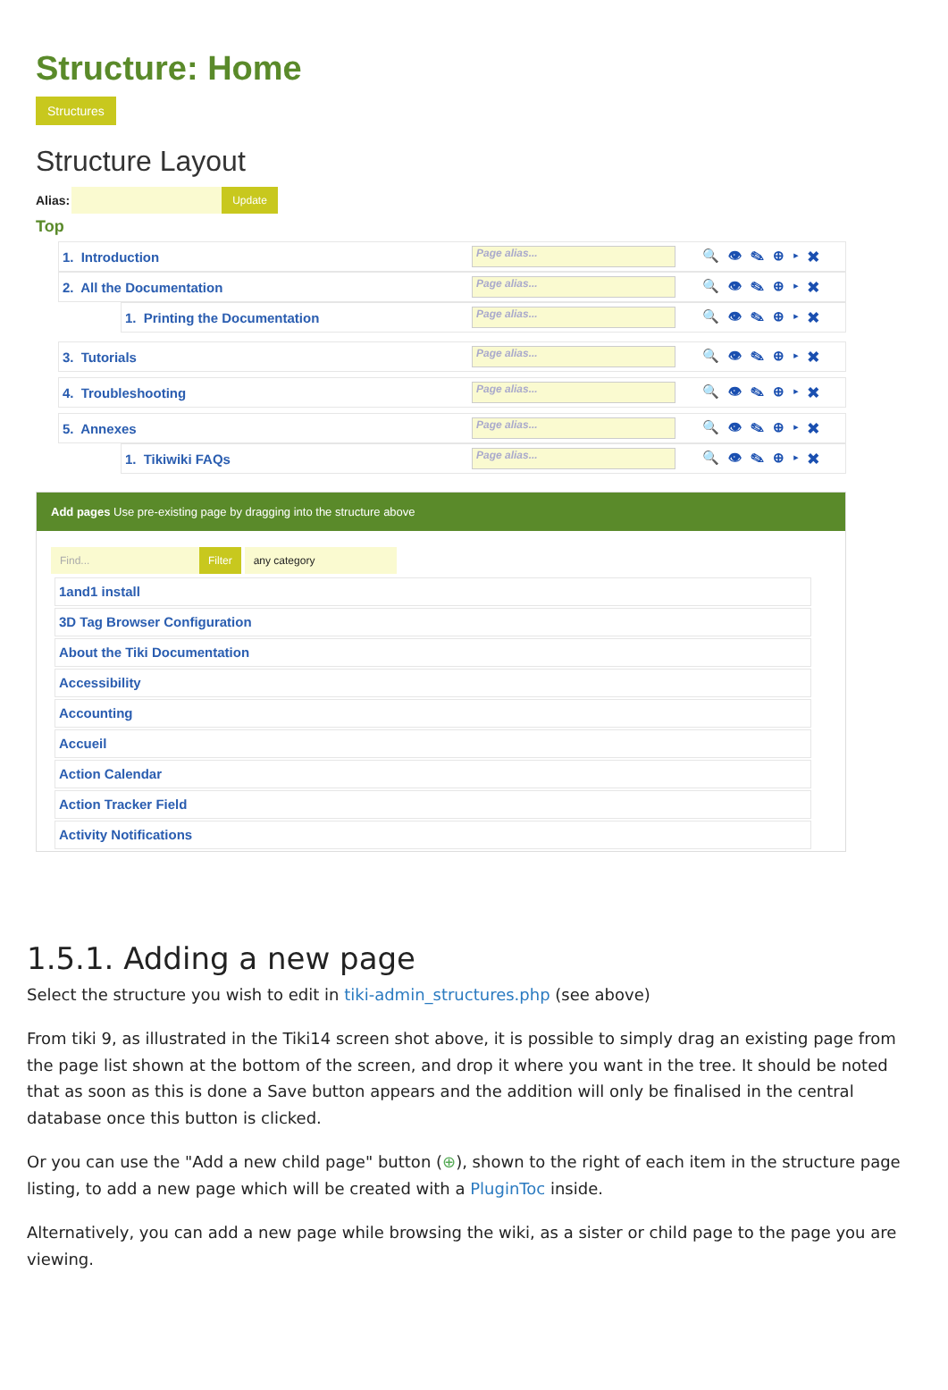Structure: Home
Structures
Structure Layout
Alias: Update
Top
1. Introduction Page alias... 🔍👁✎⊕▸✖
2. All the Documentation Page alias... 🔍👁✎⊕▸✖
1. Printing the Documentation Page alias... 🔍👁✎⊕▸✖
3. Tutorials Page alias... 🔍👁✎⊕▸✖
4. Troubleshooting Page alias... 🔍👁✎⊕▸✖
5. Annexes Page alias... 🔍👁✎⊕▸✖
1. Tikiwiki FAQs Page alias... 🔍👁✎⊕▸✖
Add pages Use pre-existing page by dragging into the structure above
Find... Filter any category
1and1 install
3D Tag Browser Configuration
About the Tiki Documentation
Accessibility
Accounting
Accueil
Action Calendar
Action Tracker Field
Activity Notifications
1.5.1. Adding a new page
Select the structure you wish to edit in tiki-admin_structures.php (see above)
From tiki 9, as illustrated in the Tiki14 screen shot above, it is possible to simply drag an existing page from the page list shown at the bottom of the screen, and drop it where you want in the tree. It should be noted that as soon as this is done a Save button appears and the addition will only be finalised in the central database once this button is clicked.
Or you can use the "Add a new child page" button (⊕), shown to the right of each item in the structure page listing, to add a new page which will be created with a PluginToc inside.
Alternatively, you can add a new page while browsing the wiki, as a sister or child page to the page you are viewing.